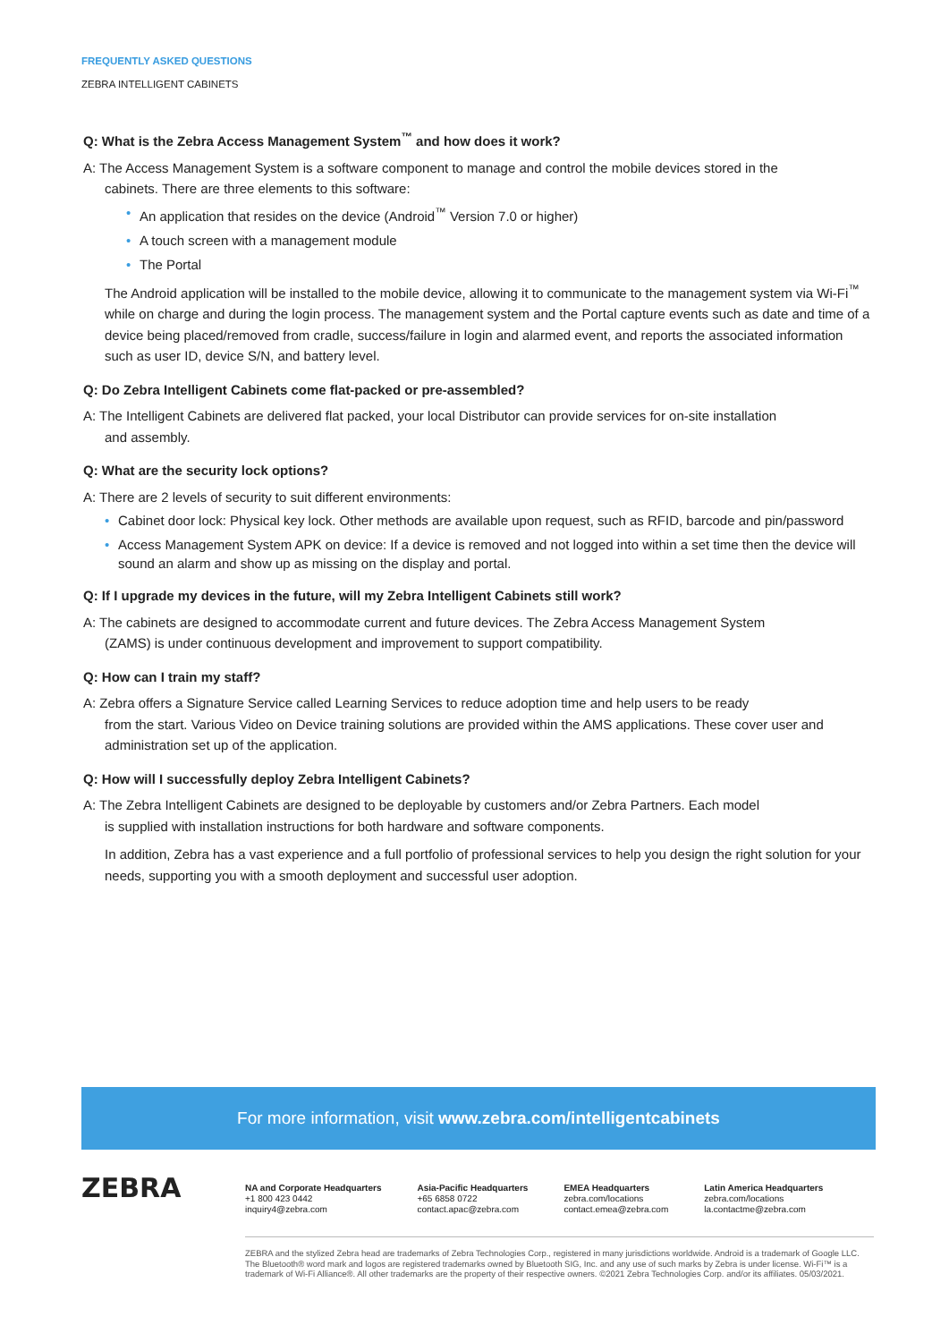FREQUENTLY ASKED QUESTIONS
ZEBRA INTELLIGENT CABINETS
Q: What is the Zebra Access Management System<sup>™</sup> and how does it work?
A: The Access Management System is a software component to manage and control the mobile devices stored in the
cabinets. There are three elements to this software:
• An application that resides on the device (Android<sup>™</sup> Version 7.0 or higher)
• A touch screen with a management module
• The Portal
The Android application will be installed to the mobile device, allowing it to communicate to the management system via Wi-Fi<sup>™</sup> while on charge and during the login process. The management system and the Portal capture events such as date and time of a device being placed/removed from cradle, success/failure in login and alarmed event, and reports the associated information such as user ID, device S/N, and battery level.
Q: Do Zebra Intelligent Cabinets come flat-packed or pre-assembled?
A: The Intelligent Cabinets are delivered flat packed, your local Distributor can provide services for on-site installation
and assembly.
Q: What are the security lock options?
A: There are 2 levels of security to suit different environments:
• Cabinet door lock: Physical key lock. Other methods are available upon request, such as RFID, barcode and pin/password
• Access Management System APK on device: If a device is removed and not logged into within a set time then the device will sound an alarm and show up as missing on the display and portal.
Q: If I upgrade my devices in the future, will my Zebra Intelligent Cabinets still work?
A: The cabinets are designed to accommodate current and future devices. The Zebra Access Management System
(ZAMS) is under continuous development and improvement to support compatibility.
Q: How can I train my staff?
A: Zebra offers a Signature Service called Learning Services to reduce adoption time and help users to be ready
from the start. Various Video on Device training solutions are provided within the AMS applications. These cover user and administration set up of the application.
Q: How will I successfully deploy Zebra Intelligent Cabinets?
A: The Zebra Intelligent Cabinets are designed to be deployable by customers and/or Zebra Partners. Each model
is supplied with installation instructions for both hardware and software components.
In addition, Zebra has a vast experience and a full portfolio of professional services to help you design the right solution for your needs, supporting you with a smooth deployment and successful user adoption.
For more information, visit www.zebra.com/intelligentcabinets
ZEBRA
NA and Corporate Headquarters
+1 800 423 0442
inquiry4@zebra.com
Asia-Pacific Headquarters
+65 6858 0722
contact.apac@zebra.com
EMEA Headquarters
zebra.com/locations
contact.emea@zebra.com
Latin America Headquarters
zebra.com/locations
la.contactme@zebra.com
ZEBRA and the stylized Zebra head are trademarks of Zebra Technologies Corp., registered in many jurisdictions worldwide. Android is a trademark of Google LLC. The Bluetooth® word mark and logos are registered trademarks owned by Bluetooth SIG, Inc. and any use of such marks by Zebra is under license. Wi-Fi™ is a trademark of Wi-Fi Alliance®. All other trademarks are the property of their respective owners. ©2021 Zebra Technologies Corp. and/or its affiliates. 05/03/2021.